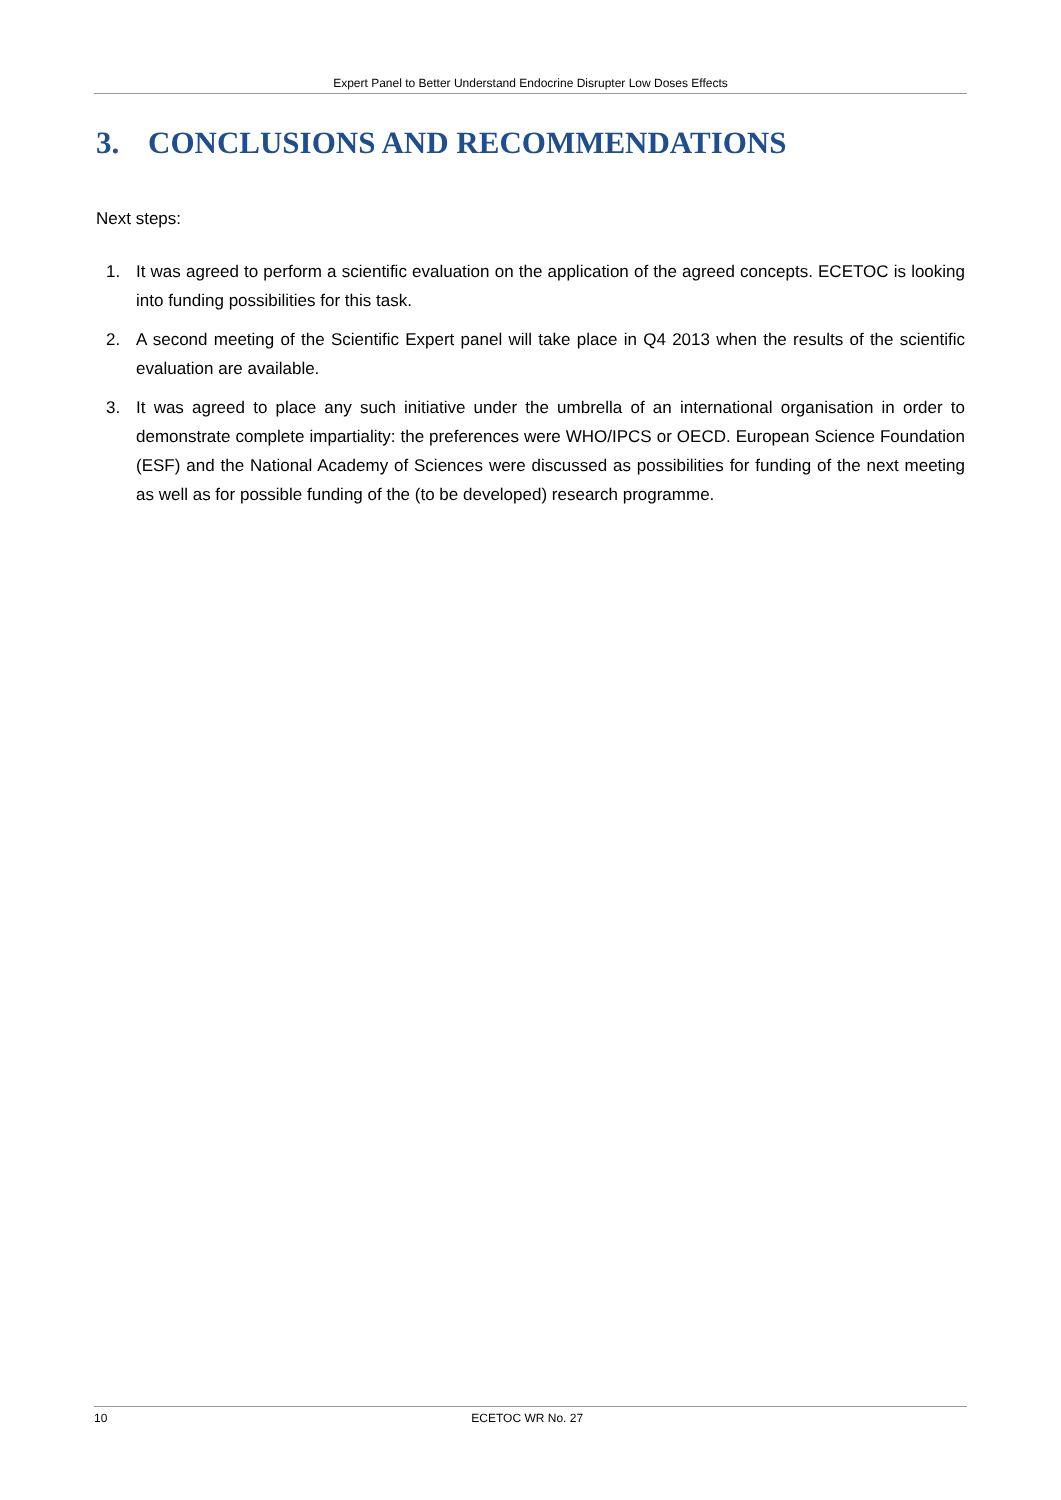Expert Panel to Better Understand Endocrine Disrupter Low Doses Effects
3. CONCLUSIONS AND RECOMMENDATIONS
Next steps:
1. It was agreed to perform a scientific evaluation on the application of the agreed concepts. ECETOC is looking into funding possibilities for this task.
2. A second meeting of the Scientific Expert panel will take place in Q4 2013 when the results of the scientific evaluation are available.
3. It was agreed to place any such initiative under the umbrella of an international organisation in order to demonstrate complete impartiality: the preferences were WHO/IPCS or OECD. European Science Foundation (ESF) and the National Academy of Sciences were discussed as possibilities for funding of the next meeting as well as for possible funding of the (to be developed) research programme.
10 ECETOC WR No. 27